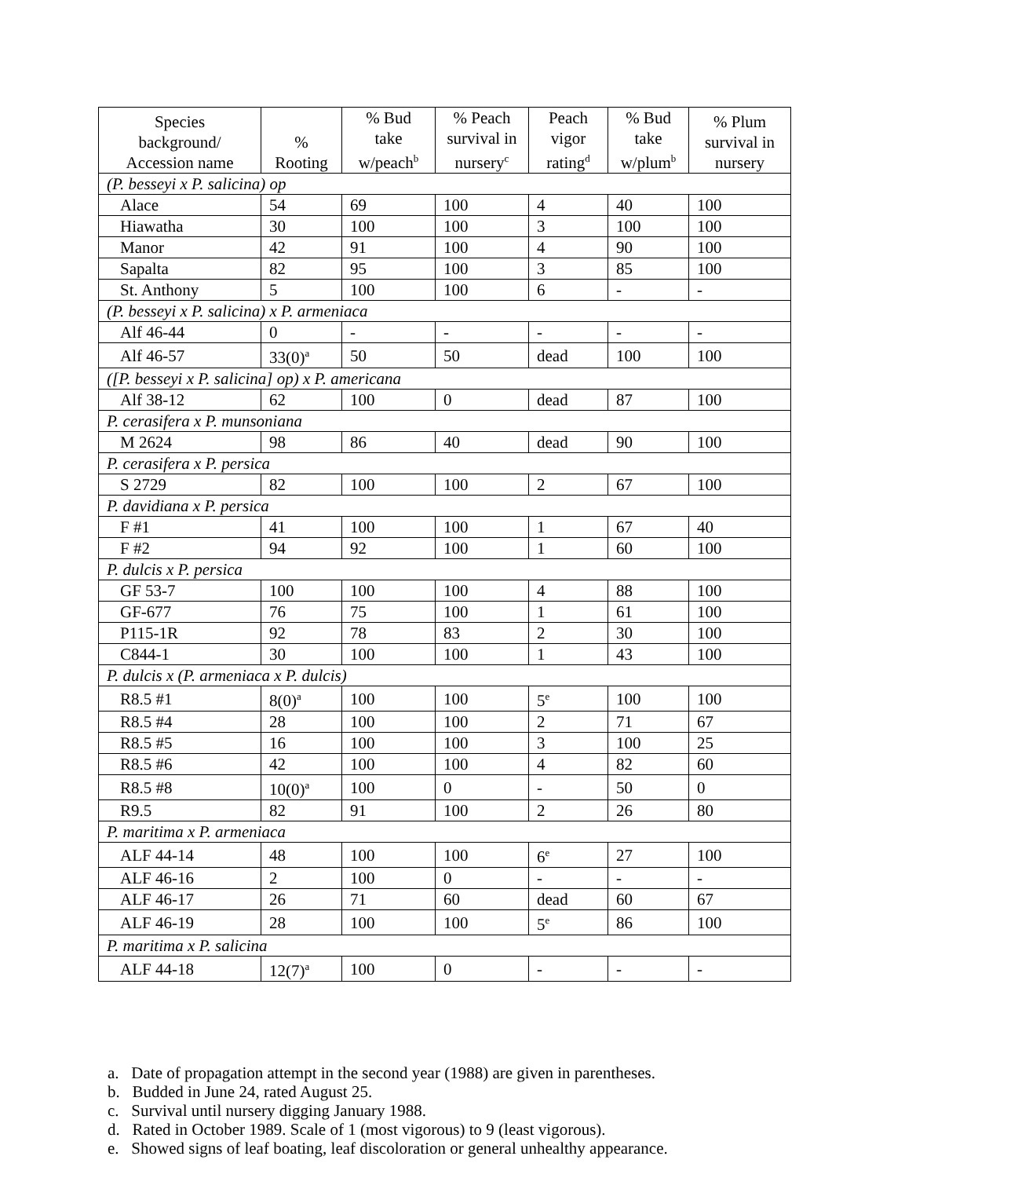| Species background/ Accession name | % Rooting | % Bud take w/peach<sup>b</sup> | % Peach survival in nursery<sup>c</sup> | Peach vigor rating<sup>d</sup> | % Bud take w/plum<sup>b</sup> | % Plum survival in nursery |
| --- | --- | --- | --- | --- | --- | --- |
| (P. besseyi x P. salicina) op | | | | | | |
| Alace | 54 | 69 | 100 | 4 | 40 | 100 |
| Hiawatha | 30 | 100 | 100 | 3 | 100 | 100 |
| Manor | 42 | 91 | 100 | 4 | 90 | 100 |
| Sapalta | 82 | 95 | 100 | 3 | 85 | 100 |
| St. Anthony | 5 | 100 | 100 | 6 | - | - |
| (P. besseyi x P. salicina) x P. armeniaca | | | | | | |
| Alf 46-44 | 0 | - | - | - | - | - |
| Alf 46-57 | 33(0)<sup>a</sup> | 50 | 50 | dead | 100 | 100 |
| ([P. besseyi x P. salicina] op) x P. americana | | | | | | |
| Alf 38-12 | 62 | 100 | 0 | dead | 87 | 100 |
| P. cerasifera x P. munsoniana | | | | | | |
| M 2624 | 98 | 86 | 40 | dead | 90 | 100 |
| P. cerasifera x P. persica | | | | | | |
| S 2729 | 82 | 100 | 100 | 2 | 67 | 100 |
| P. davidiana x P. persica | | | | | | |
| F #1 | 41 | 100 | 100 | 1 | 67 | 40 |
| F #2 | 94 | 92 | 100 | 1 | 60 | 100 |
| P. dulcis x P. persica | | | | | | |
| GF 53-7 | 100 | 100 | 100 | 4 | 88 | 100 |
| GF-677 | 76 | 75 | 100 | 1 | 61 | 100 |
| P115-1R | 92 | 78 | 83 | 2 | 30 | 100 |
| C844-1 | 30 | 100 | 100 | 1 | 43 | 100 |
| P. dulcis x (P. armeniaca x P. dulcis) | | | | | | |
| R8.5 #1 | 8(0)<sup>a</sup> | 100 | 100 | 5<sup>e</sup> | 100 | 100 |
| R8.5 #4 | 28 | 100 | 100 | 2 | 71 | 67 |
| R8.5 #5 | 16 | 100 | 100 | 3 | 100 | 25 |
| R8.5 #6 | 42 | 100 | 100 | 4 | 82 | 60 |
| R8.5 #8 | 10(0)<sup>a</sup> | 100 | 0 | - | 50 | 0 |
| R9.5 | 82 | 91 | 100 | 2 | 26 | 80 |
| P. maritima x P. armeniaca | | | | | | |
| ALF 44-14 | 48 | 100 | 100 | 6<sup>e</sup> | 27 | 100 |
| ALF 46-16 | 2 | 100 | 0 | - | - | - |
| ALF 46-17 | 26 | 71 | 60 | dead | 60 | 67 |
| ALF 46-19 | 28 | 100 | 100 | 5<sup>e</sup> | 86 | 100 |
| P. maritima x P. salicina | | | | | | |
| ALF 44-18 | 12(7)<sup>a</sup> | 100 | 0 | - | - | - |
a. Date of propagation attempt in the second year (1988) are given in parentheses.
b. Budded in June 24, rated August 25.
c. Survival until nursery digging January 1988.
d. Rated in October 1989. Scale of 1 (most vigorous) to 9 (least vigorous).
e. Showed signs of leaf boating, leaf discoloration or general unhealthy appearance.